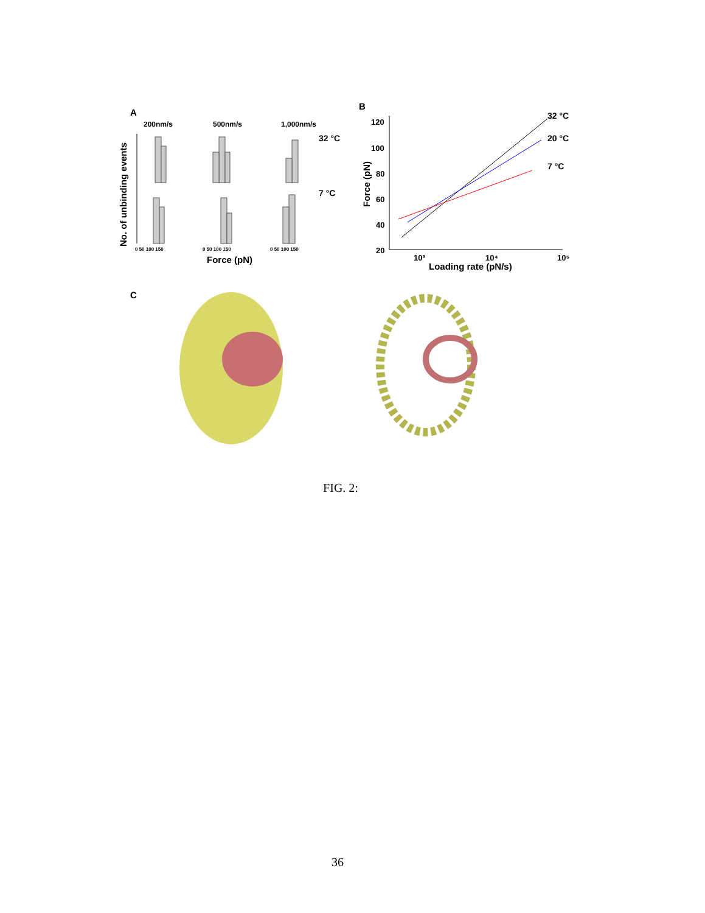A
200nm/s
500nm/s
1,000nm/s
32 °C
7 °C
No. of unbinding events
0 50 100 150
0 50 100 150
0 50 100 150
Force (pN)
B
120
100
80
60
40
20
Force (pN)
32 °C
20 °C
7 °C
10³
10⁴
10⁵
Loading rate (pN/s)
C
FIG. 2:
36